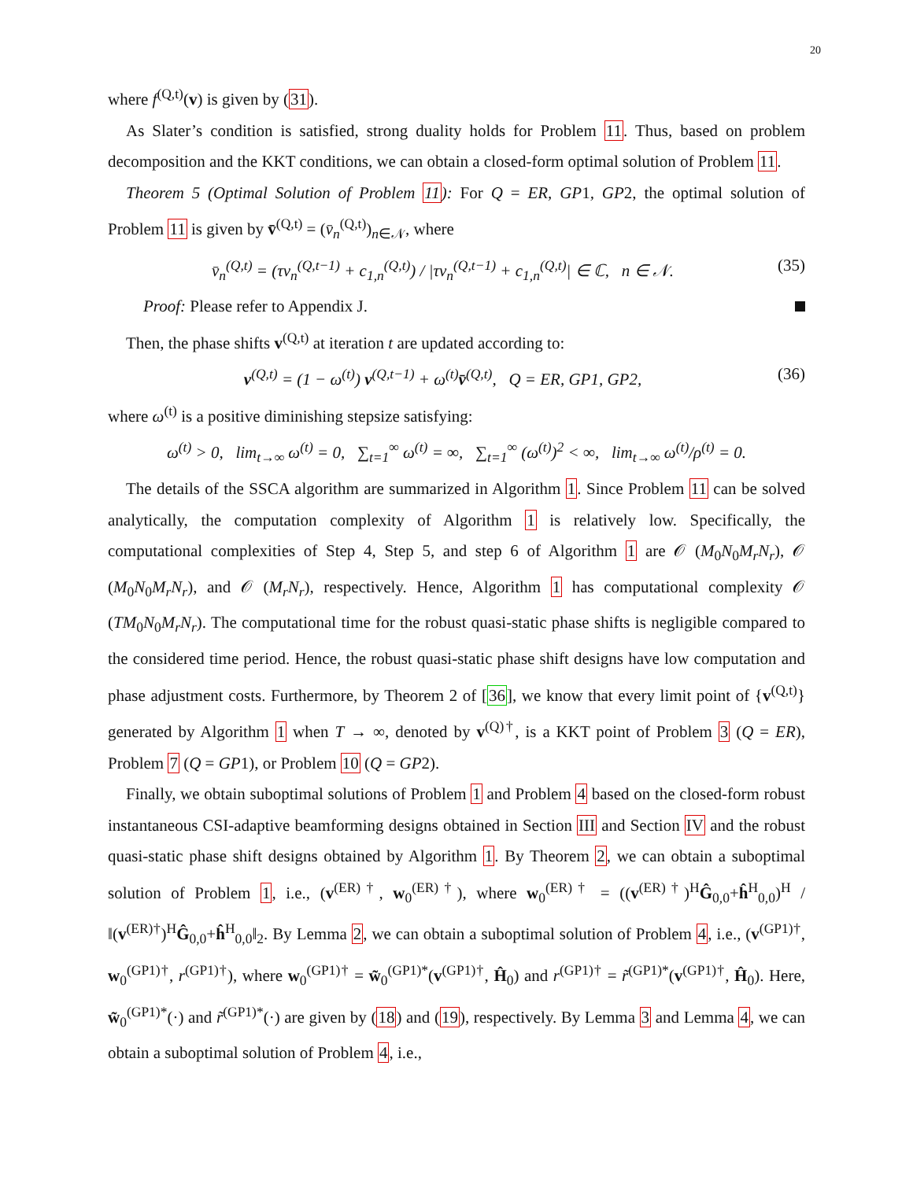20
where f<sup>(Q,t)</sup>(v) is given by (31).
As Slater’s condition is satisfied, strong duality holds for Problem 11. Thus, based on problem decomposition and the KKT conditions, we can obtain a closed-form optimal solution of Problem 11.
Theorem 5 (Optimal Solution of Problem 11): For Q = ER, GP1, GP2, the optimal solution of Problem 11 is given by v̄<sup>(Q,t)</sup> = (v̄<sub>n</sub><sup>(Q,t)</sup>)<sub>n∈𝒩</sub>, where
v̄<sub>n</sub><sup>(Q,t)</sup> = (τv<sub>n</sub><sup>(Q,t−1)</sup> + c<sub>1,n</sub><sup>(Q,t)</sup>) / |τv<sub>n</sub><sup>(Q,t−1)</sup> + c<sub>1,n</sub><sup>(Q,t)</sup>| ∈ ℂ, n ∈ 𝒩. (35)
Proof: Please refer to Appendix J.
Then, the phase shifts v<sup>(Q,t)</sup> at iteration t are updated according to:
v<sup>(Q,t)</sup> = (1 − ω<sup>(t)</sup>) v<sup>(Q,t−1)</sup> + ω<sup>(t)</sup>v̄<sup>(Q,t)</sup>, Q = ER, GP1, GP2, (36)
where ω<sup>(t)</sup> is a positive diminishing stepsize satisfying:
ω<sup>(t)</sup> > 0, lim<sub>t→∞</sub> ω<sup>(t)</sup> = 0, ∑<sub>t=1</sub><sup>∞</sup> ω<sup>(t)</sup> = ∞, ∑<sub>t=1</sub><sup>∞</sup> (ω<sup>(t)</sup>)<sup>2</sup> < ∞, lim<sub>t→∞</sub> ω<sup>(t)</sup>/ρ<sup>(t)</sup> = 0.
The details of the SSCA algorithm are summarized in Algorithm 1. Since Problem 11 can be solved analytically, the computation complexity of Algorithm 1 is relatively low. Specifically, the computational complexities of Step 4, Step 5, and step 6 of Algorithm 1 are 𝒪 (M<sub>0</sub>N<sub>0</sub>M<sub>r</sub>N<sub>r</sub>), 𝒪 (M<sub>0</sub>N<sub>0</sub>M<sub>r</sub>N<sub>r</sub>), and 𝒪 (M<sub>r</sub>N<sub>r</sub>), respectively. Hence, Algorithm 1 has computational complexity 𝒪 (TM<sub>0</sub>N<sub>0</sub>M<sub>r</sub>N<sub>r</sub>). The computational time for the robust quasi-static phase shifts is negligible compared to the considered time period. Hence, the robust quasi-static phase shift designs have low computation and phase adjustment costs. Furthermore, by Theorem 2 of [36], we know that every limit point of {v<sup>(Q,t)</sup>} generated by Algorithm 1 when T → ∞, denoted by v<sup>(Q)†</sup>, is a KKT point of Problem 3 (Q = ER), Problem 7 (Q = GP1), or Problem 10 (Q = GP2).
Finally, we obtain suboptimal solutions of Problem 1 and Problem 4 based on the closed-form robust instantaneous CSI-adaptive beamforming designs obtained in Section III and Section IV and the robust quasi-static phase shift designs obtained by Algorithm 1. By Theorem 2, we can obtain a suboptimal solution of Problem 1, i.e., (v<sup>(ER)†</sup>, w<sub>0</sub><sup>(ER)†</sup>), where w<sub>0</sub><sup>(ER)†</sup> = ((v<sup>(ER)†</sup>)<sup>H</sup>Ĝ<sub>0,0</sub>+ĥ<sup>H</sup><sub>0,0</sub>)<sup>H</sup> / ‖(v<sup>(ER)†</sup>)<sup>H</sup>Ĝ<sub>0,0</sub>+ĥ<sup>H</sup><sub>0,0</sub>‖<sub>2</sub>. By Lemma 2, we can obtain a suboptimal solution of Problem 4, i.e., (v<sup>(GP1)†</sup>, w<sub>0</sub><sup>(GP1)†</sup>, r<sup>(GP1)†</sup>), where w<sub>0</sub><sup>(GP1)†</sup> = w̃<sub>0</sub><sup>(GP1)*</sup>(v<sup>(GP1)†</sup>, Ĥ<sub>0</sub>) and r<sup>(GP1)†</sup> = r̃<sup>(GP1)*</sup>(v<sup>(GP1)†</sup>, Ĥ<sub>0</sub>). Here, w̃<sub>0</sub><sup>(GP1)*</sup>(·) and r̃<sup>(GP1)*</sup>(·) are given by (18) and (19), respectively. By Lemma 3 and Lemma 4, we can obtain a suboptimal solution of Problem 4, i.e.,